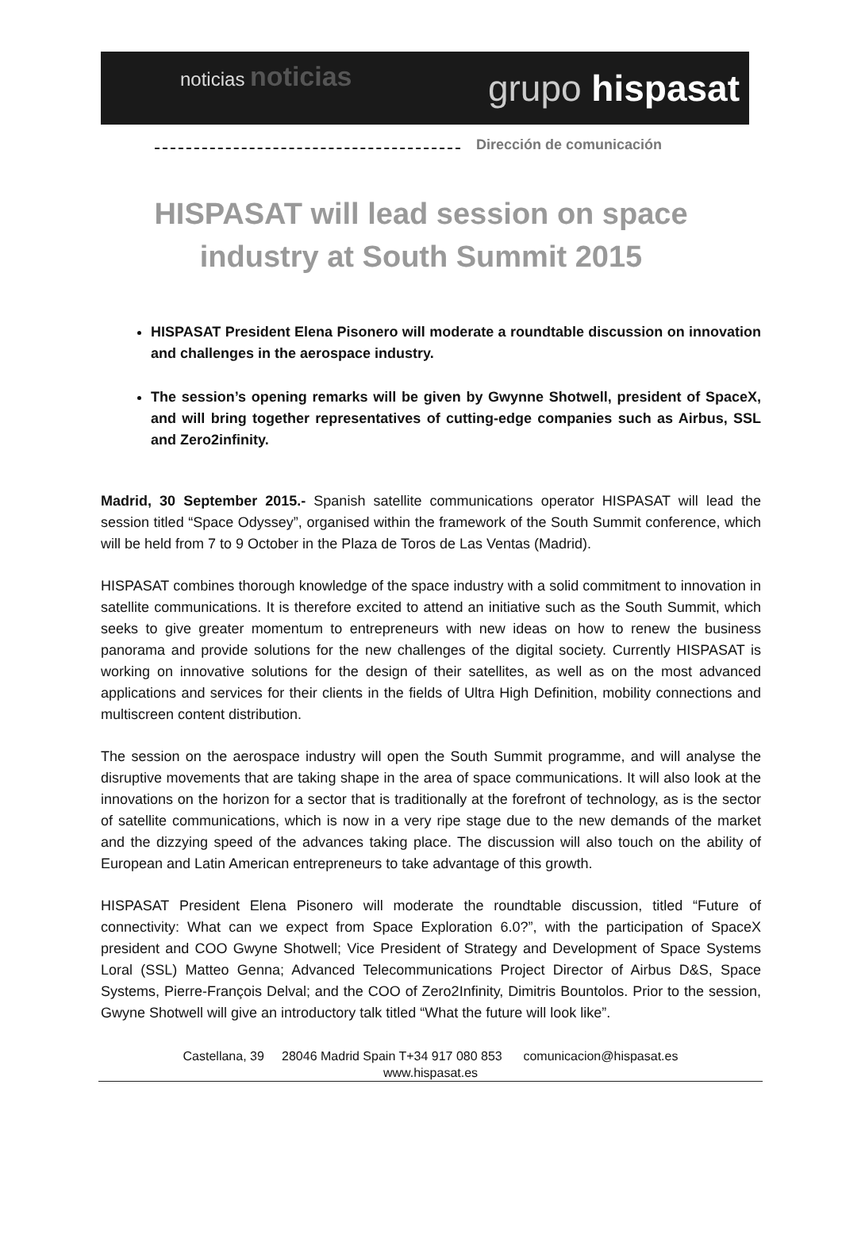noticias noticias
grupo hispasat
Dirección de comunicación
HISPASAT will lead session on space industry at South Summit 2015
HISPASAT President Elena Pisonero will moderate a roundtable discussion on innovation and challenges in the aerospace industry.
The session’s opening remarks will be given by Gwynne Shotwell, president of SpaceX, and will bring together representatives of cutting-edge companies such as Airbus, SSL and Zero2infinity.
Madrid, 30 September 2015.- Spanish satellite communications operator HISPASAT will lead the session titled “Space Odyssey”, organised within the framework of the South Summit conference, which will be held from 7 to 9 October in the Plaza de Toros de Las Ventas (Madrid).
HISPASAT combines thorough knowledge of the space industry with a solid commitment to innovation in satellite communications. It is therefore excited to attend an initiative such as the South Summit, which seeks to give greater momentum to entrepreneurs with new ideas on how to renew the business panorama and provide solutions for the new challenges of the digital society. Currently HISPASAT is working on innovative solutions for the design of their satellites, as well as on the most advanced applications and services for their clients in the fields of Ultra High Definition, mobility connections and multiscreen content distribution.
The session on the aerospace industry will open the South Summit programme, and will analyse the disruptive movements that are taking shape in the area of space communications. It will also look at the innovations on the horizon for a sector that is traditionally at the forefront of technology, as is the sector of satellite communications, which is now in a very ripe stage due to the new demands of the market and the dizzying speed of the advances taking place. The discussion will also touch on the ability of European and Latin American entrepreneurs to take advantage of this growth.
HISPASAT President Elena Pisonero will moderate the roundtable discussion, titled “Future of connectivity: What can we expect from Space Exploration 6.0?”, with the participation of SpaceX president and COO Gwyne Shotwell; Vice President of Strategy and Development of Space Systems Loral (SSL) Matteo Genna; Advanced Telecommunications Project Director of Airbus D&S, Space Systems, Pierre-François Delval; and the COO of Zero2Infinity, Dimitris Bountolos. Prior to the session, Gwyne Shotwell will give an introductory talk titled “What the future will look like”.
Castellana, 39 28046 Madrid Spain T+34 917 080 853 comunicacion@hispasat.es
www.hispasat.es